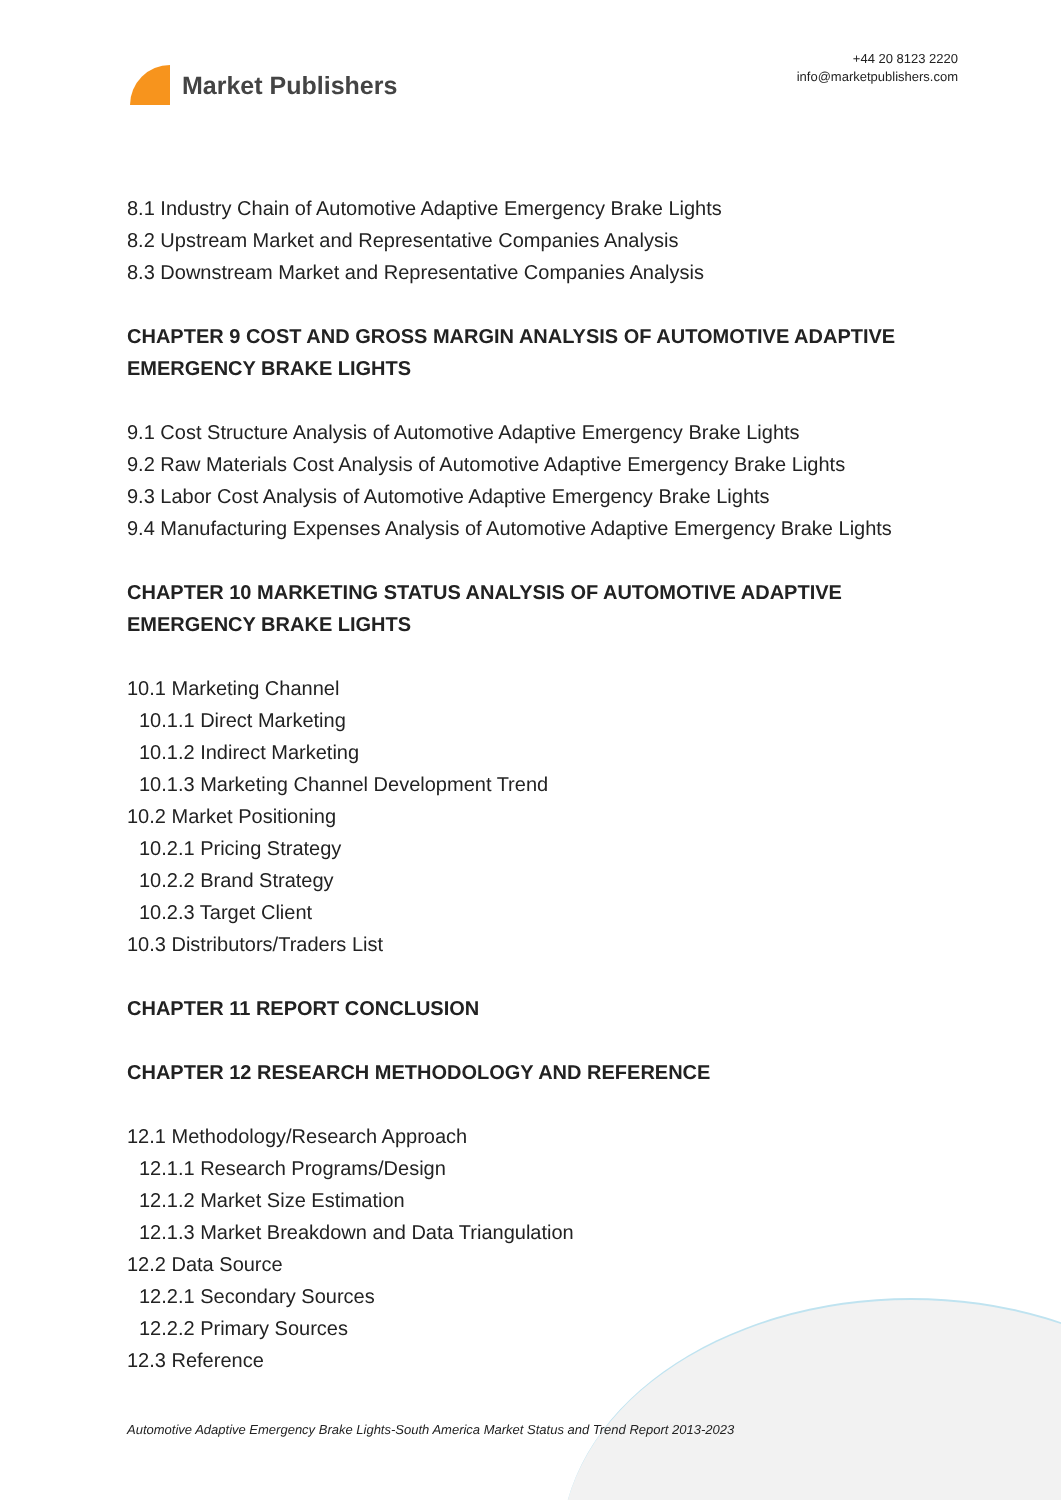Market Publishers
+44 20 8123 2220
info@marketpublishers.com
8.1 Industry Chain of Automotive Adaptive Emergency Brake Lights
8.2 Upstream Market and Representative Companies Analysis
8.3 Downstream Market and Representative Companies Analysis
CHAPTER 9 COST AND GROSS MARGIN ANALYSIS OF AUTOMOTIVE ADAPTIVE EMERGENCY BRAKE LIGHTS
9.1 Cost Structure Analysis of Automotive Adaptive Emergency Brake Lights
9.2 Raw Materials Cost Analysis of Automotive Adaptive Emergency Brake Lights
9.3 Labor Cost Analysis of Automotive Adaptive Emergency Brake Lights
9.4 Manufacturing Expenses Analysis of Automotive Adaptive Emergency Brake Lights
CHAPTER 10 MARKETING STATUS ANALYSIS OF AUTOMOTIVE ADAPTIVE EMERGENCY BRAKE LIGHTS
10.1 Marketing Channel
10.1.1 Direct Marketing
10.1.2 Indirect Marketing
10.1.3 Marketing Channel Development Trend
10.2 Market Positioning
10.2.1 Pricing Strategy
10.2.2 Brand Strategy
10.2.3 Target Client
10.3 Distributors/Traders List
CHAPTER 11 REPORT CONCLUSION
CHAPTER 12 RESEARCH METHODOLOGY AND REFERENCE
12.1 Methodology/Research Approach
12.1.1 Research Programs/Design
12.1.2 Market Size Estimation
12.1.3 Market Breakdown and Data Triangulation
12.2 Data Source
12.2.1 Secondary Sources
12.2.2 Primary Sources
12.3 Reference
Automotive Adaptive Emergency Brake Lights-South America Market Status and Trend Report 2013-2023